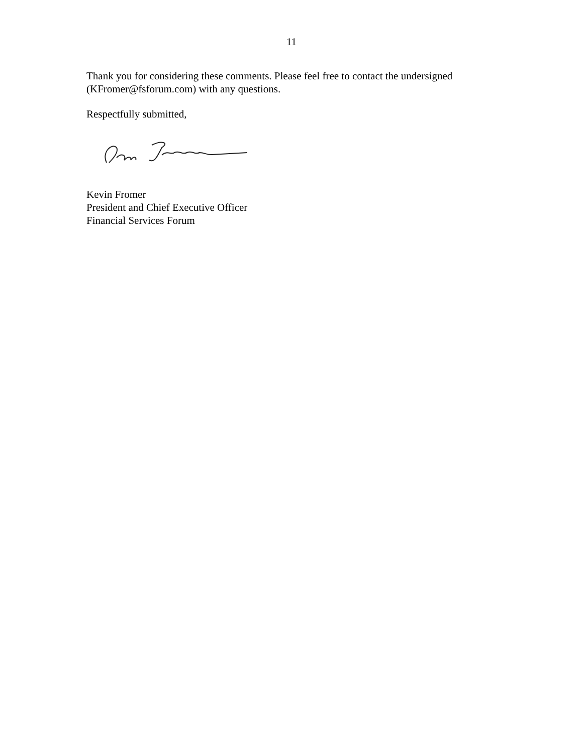11
Thank you for considering these comments. Please feel free to contact the undersigned (KFromer@fsforum.com) with any questions.
Respectfully submitted,
Kevin Fromer
President and Chief Executive Officer
Financial Services Forum